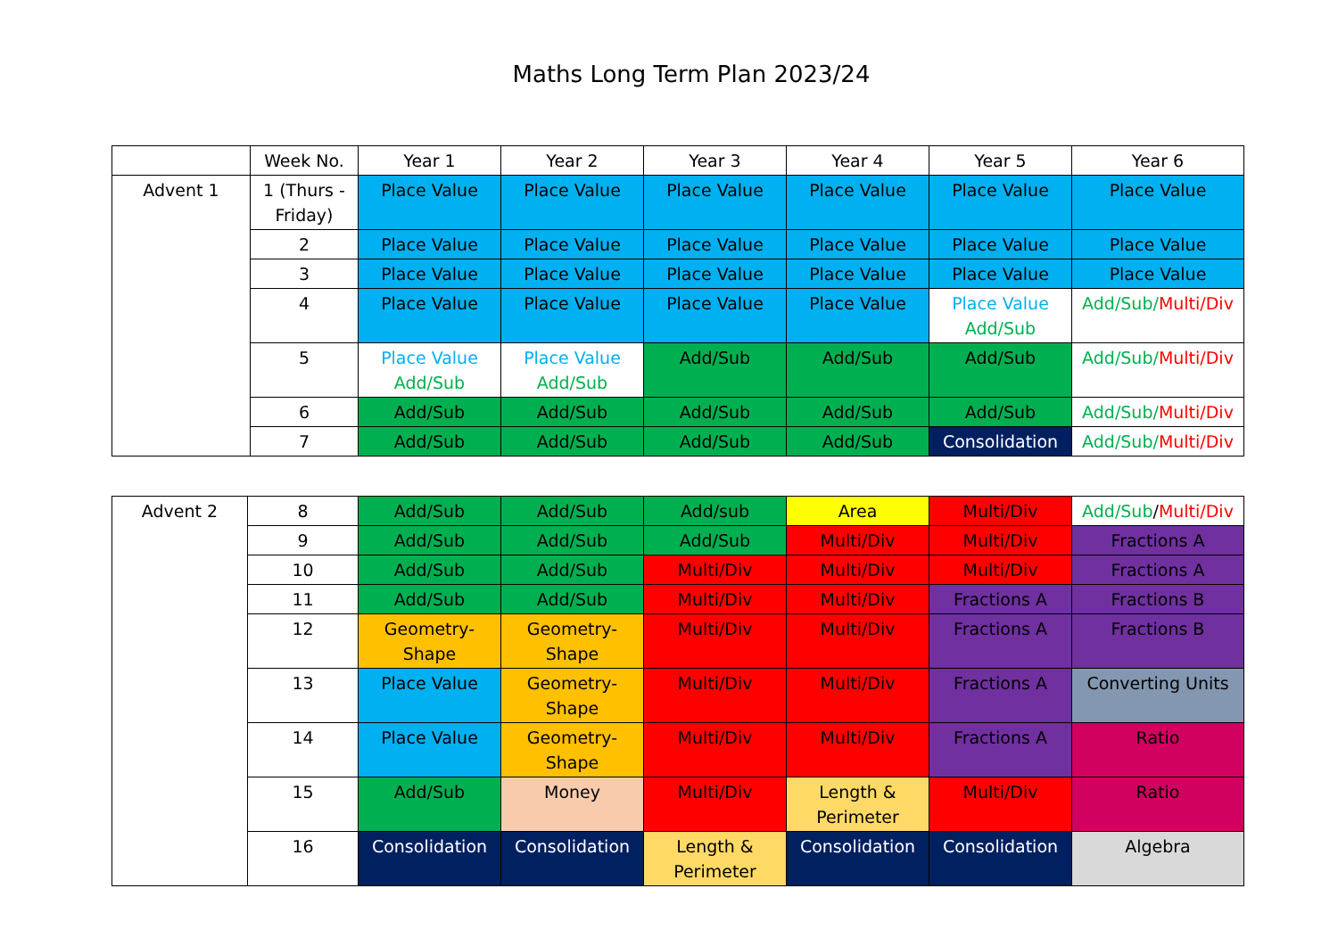Maths Long Term Plan 2023/24
| | Week No. | Year 1 | Year 2 | Year 3 | Year 4 | Year 5 | Year 6 |
| --- | --- | --- | --- | --- | --- | --- | --- |
| Advent 1 | 1 (Thurs - Friday) | Place Value | Place Value | Place Value | Place Value | Place Value | Place Value |
| | 2 | Place Value | Place Value | Place Value | Place Value | Place Value | Place Value |
| | 3 | Place Value | Place Value | Place Value | Place Value | Place Value | Place Value |
| | 4 | Place Value | Place Value | Place Value | Place Value | Place Value Add/Sub | Add/Sub/ Multi/Div |
| | 5 | Place Value Add/Sub | Place Value Add/Sub | Add/Sub | Add/Sub | Add/Sub | Add/Sub/ Multi/Div |
| | 6 | Add/Sub | Add/Sub | Add/Sub | Add/Sub | Add/Sub | Add/Sub/ Multi/Div |
| | 7 | Add/Sub | Add/Sub | Add/Sub | Add/Sub | Consolidation | Add/Sub/ Multi/Div |
| Advent 2 | 8 | Add/Sub | Add/Sub | Add/sub | Area | Multi/Div | Add/Sub / Multi/Div |
| | 9 | Add/Sub | Add/Sub | Add/Sub | Multi/Div | Multi/Div | Fractions A |
| | 10 | Add/Sub | Add/Sub | Multi/Div | Multi/Div | Multi/Div | Fractions A |
| | 11 | Add/Sub | Add/Sub | Multi/Div | Multi/Div | Fractions A | Fractions B |
| | 12 | Geometry-Shape | Geometry-Shape | Multi/Div | Multi/Div | Fractions A | Fractions B |
| | 13 | Place Value | Geometry-Shape | Multi/Div | Multi/Div | Fractions A | Converting Units |
| | 14 | Place Value | Geometry-Shape | Multi/Div | Multi/Div | Fractions A | Ratio |
| | 15 | Add/Sub | Money | Multi/Div | Length & Perimeter | Multi/Div | Ratio |
| | 16 | Consolidation | Consolidation | Length & Perimeter | Consolidation | Consolidation | Algebra |